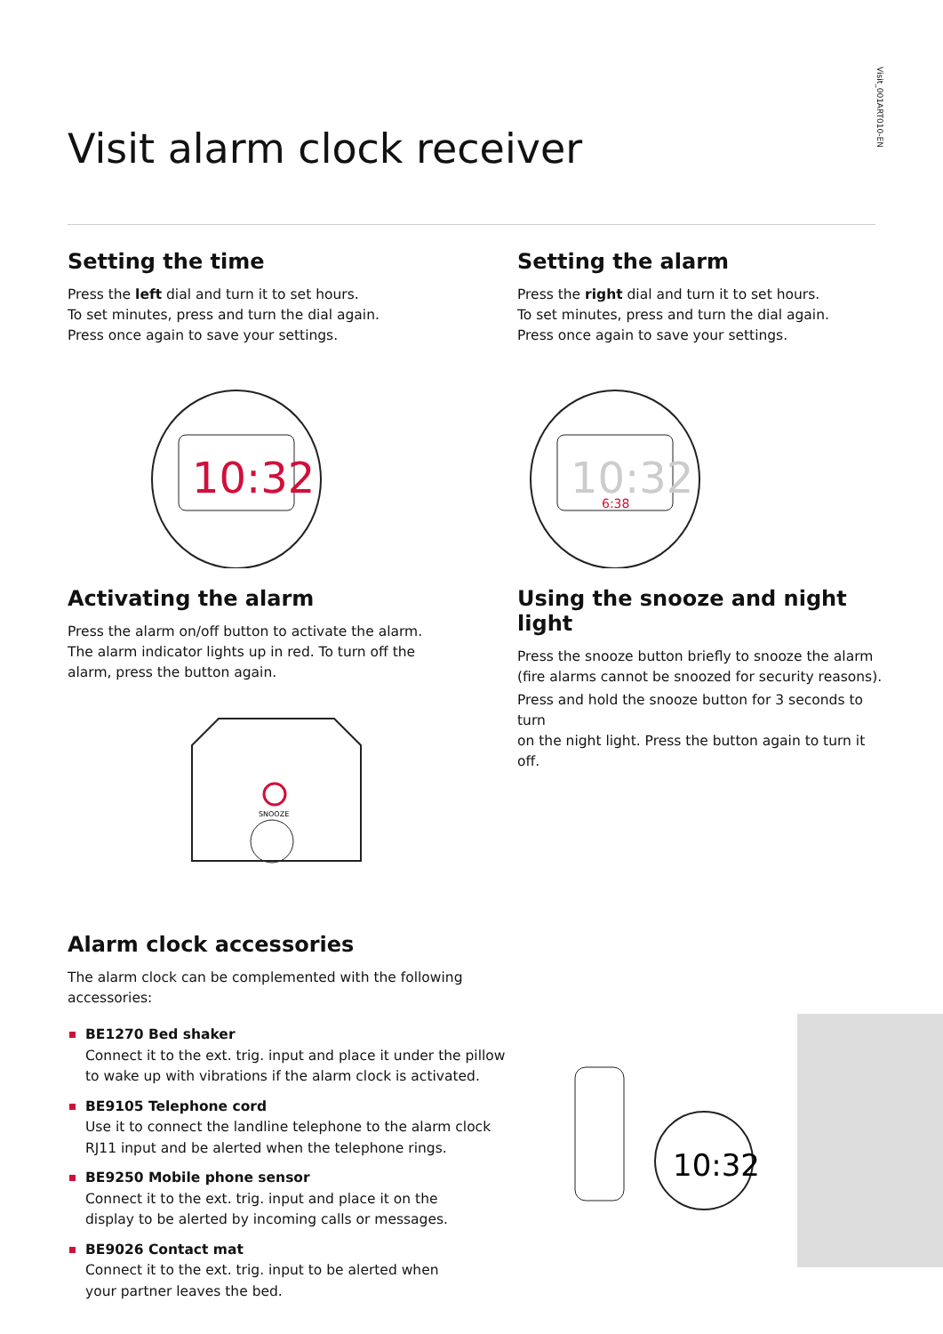Visit_001ART010-EN
Visit alarm clock receiver
Setting the time
Press the left dial and turn it to set hours.
To set minutes, press and turn the dial again.
Press once again to save your settings.
10:32
Setting the alarm
Press the right dial and turn it to set hours.
To set minutes, press and turn the dial again.
Press once again to save your settings.
10:32
6:38
Activating the alarm
Press the alarm on/off button to activate the alarm.
The alarm indicator lights up in red. To turn off the
alarm, press the button again.
SNOOZE
Using the snooze and night light
Press the snooze button briefly to snooze the alarm
(fire alarms cannot be snoozed for security reasons).
Press and hold the snooze button for 3 seconds to turn
on the night light. Press the button again to turn it off.
Alarm clock accessories
The alarm clock can be complemented with the following accessories:
BE1270 Bed shaker
Connect it to the ext. trig. input and place it under the pillow
to wake up with vibrations if the alarm clock is activated.
BE9105 Telephone cord
Use it to connect the landline telephone to the alarm clock
RJ11 input and be alerted when the telephone rings.
BE9250 Mobile phone sensor
Connect it to the ext. trig. input and place it on the
display to be alerted by incoming calls or messages.
BE9026 Contact mat
Connect it to the ext. trig. input to be alerted when
your partner leaves the bed.
10:32